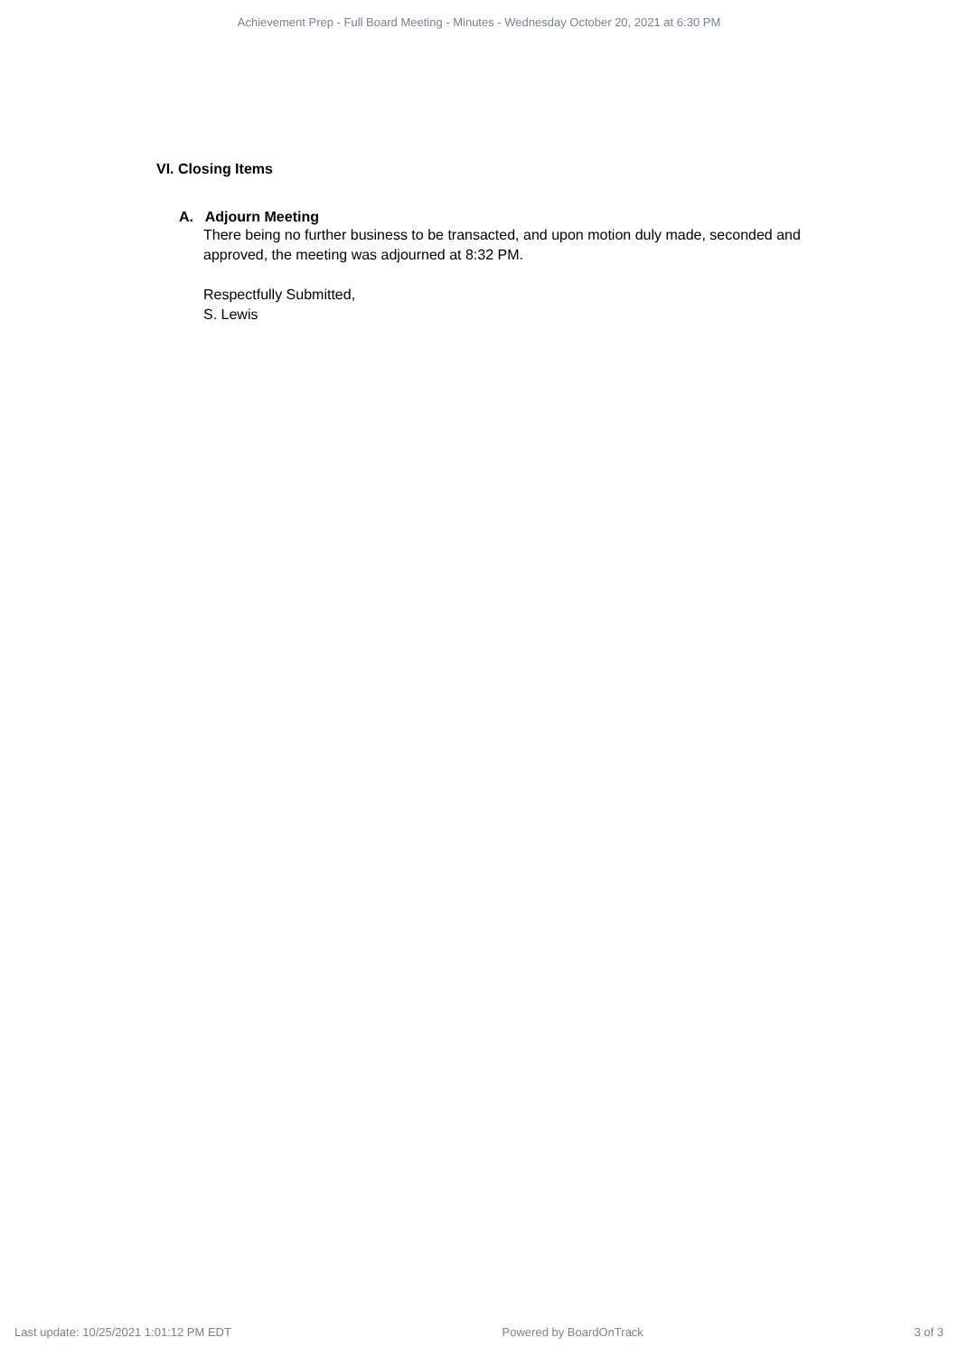Achievement Prep - Full Board Meeting - Minutes - Wednesday October 20, 2021 at 6:30 PM
VI. Closing Items
A. Adjourn Meeting
There being no further business to be transacted, and upon motion duly made, seconded and approved, the meeting was adjourned at 8:32 PM.
Respectfully Submitted,
S. Lewis
Last update: 10/25/2021 1:01:12 PM EDT Powered by BoardOnTrack 3 of 3